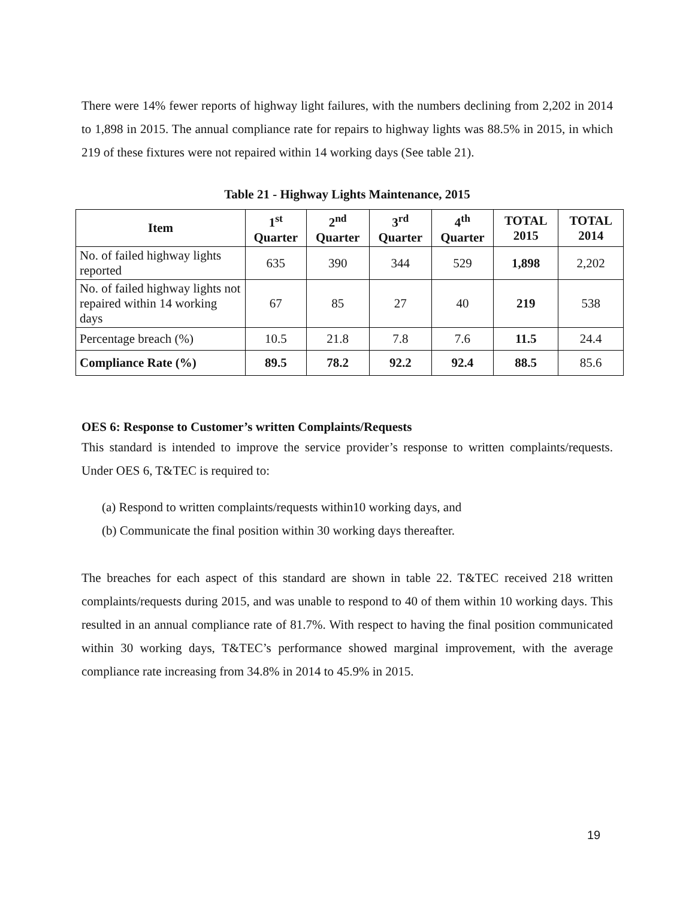There were 14% fewer reports of highway light failures, with the numbers declining from 2,202 in 2014 to 1,898 in 2015. The annual compliance rate for repairs to highway lights was 88.5% in 2015, in which 219 of these fixtures were not repaired within 14 working days (See table 21).
Table 21 - Highway Lights Maintenance, 2015
| Item | 1<sup>st</sup> Quarter | 2<sup>nd</sup> Quarter | 3<sup>rd</sup> Quarter | 4<sup>th</sup> Quarter | TOTAL 2015 | TOTAL 2014 |
| --- | --- | --- | --- | --- | --- | --- |
| No. of failed highway lights reported | 635 | 390 | 344 | 529 | 1,898 | 2,202 |
| No. of failed highway lights not repaired within 14 working days | 67 | 85 | 27 | 40 | 219 | 538 |
| Percentage breach (%) | 10.5 | 21.8 | 7.8 | 7.6 | 11.5 | 24.4 |
| Compliance Rate (%) | 89.5 | 78.2 | 92.2 | 92.4 | 88.5 | 85.6 |
OES 6: Response to Customer’s written Complaints/Requests
This standard is intended to improve the service provider’s response to written complaints/requests. Under OES 6, T&TEC is required to:
(a) Respond to written complaints/requests within10 working days, and
(b) Communicate the final position within 30 working days thereafter.
The breaches for each aspect of this standard are shown in table 22. T&TEC received 218 written complaints/requests during 2015, and was unable to respond to 40 of them within 10 working days. This resulted in an annual compliance rate of 81.7%. With respect to having the final position communicated within 30 working days, T&TEC’s performance showed marginal improvement, with the average compliance rate increasing from 34.8% in 2014 to 45.9% in 2015.
19